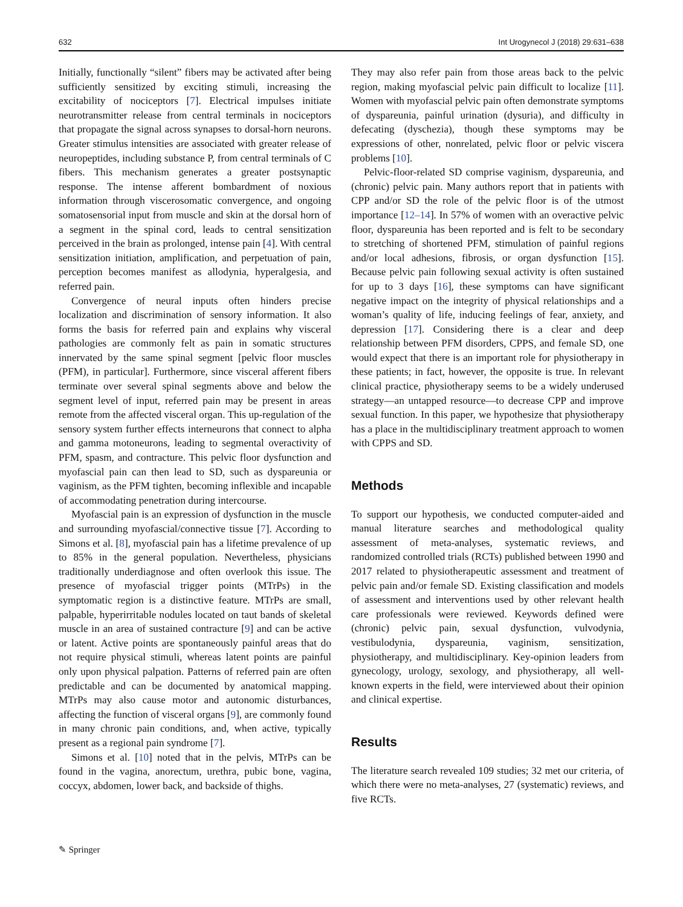632 Int Urogynecol J (2018) 29:631–638
Initially, functionally “silent” fibers may be activated after being sufficiently sensitized by exciting stimuli, increasing the excitability of nociceptors [7]. Electrical impulses initiate neurotransmitter release from central terminals in nociceptors that propagate the signal across synapses to dorsal-horn neurons. Greater stimulus intensities are associated with greater release of neuropeptides, including substance P, from central terminals of C fibers. This mechanism generates a greater postsynaptic response. The intense afferent bombardment of noxious information through viscerosomatic convergence, and ongoing somatosensorial input from muscle and skin at the dorsal horn of a segment in the spinal cord, leads to central sensitization perceived in the brain as prolonged, intense pain [4]. With central sensitization initiation, amplification, and perpetuation of pain, perception becomes manifest as allodynia, hyperalgesia, and referred pain.
Convergence of neural inputs often hinders precise localization and discrimination of sensory information. It also forms the basis for referred pain and explains why visceral pathologies are commonly felt as pain in somatic structures innervated by the same spinal segment [pelvic floor muscles (PFM), in particular]. Furthermore, since visceral afferent fibers terminate over several spinal segments above and below the segment level of input, referred pain may be present in areas remote from the affected visceral organ. This up-regulation of the sensory system further effects interneurons that connect to alpha and gamma motoneurons, leading to segmental overactivity of PFM, spasm, and contracture. This pelvic floor dysfunction and myofascial pain can then lead to SD, such as dyspareunia or vaginism, as the PFM tighten, becoming inflexible and incapable of accommodating penetration during intercourse.
Myofascial pain is an expression of dysfunction in the muscle and surrounding myofascial/connective tissue [7]. According to Simons et al. [8], myofascial pain has a lifetime prevalence of up to 85% in the general population. Nevertheless, physicians traditionally underdiagnose and often overlook this issue. The presence of myofascial trigger points (MTrPs) in the symptomatic region is a distinctive feature. MTrPs are small, palpable, hyperirritable nodules located on taut bands of skeletal muscle in an area of sustained contracture [9] and can be active or latent. Active points are spontaneously painful areas that do not require physical stimuli, whereas latent points are painful only upon physical palpation. Patterns of referred pain are often predictable and can be documented by anatomical mapping. MTrPs may also cause motor and autonomic disturbances, affecting the function of visceral organs [9], are commonly found in many chronic pain conditions, and, when active, typically present as a regional pain syndrome [7].
Simons et al. [10] noted that in the pelvis, MTrPs can be found in the vagina, anorectum, urethra, pubic bone, vagina, coccyx, abdomen, lower back, and backside of thighs.
They may also refer pain from those areas back to the pelvic region, making myofascial pelvic pain difficult to localize [11]. Women with myofascial pelvic pain often demonstrate symptoms of dyspareunia, painful urination (dysuria), and difficulty in defecating (dyschezia), though these symptoms may be expressions of other, nonrelated, pelvic floor or pelvic viscera problems [10].
Pelvic-floor-related SD comprise vaginism, dyspareunia, and (chronic) pelvic pain. Many authors report that in patients with CPP and/or SD the role of the pelvic floor is of the utmost importance [12–14]. In 57% of women with an overactive pelvic floor, dyspareunia has been reported and is felt to be secondary to stretching of shortened PFM, stimulation of painful regions and/or local adhesions, fibrosis, or organ dysfunction [15]. Because pelvic pain following sexual activity is often sustained for up to 3 days [16], these symptoms can have significant negative impact on the integrity of physical relationships and a woman’s quality of life, inducing feelings of fear, anxiety, and depression [17]. Considering there is a clear and deep relationship between PFM disorders, CPPS, and female SD, one would expect that there is an important role for physiotherapy in these patients; in fact, however, the opposite is true. In relevant clinical practice, physiotherapy seems to be a widely underused strategy—an untapped resource—to decrease CPP and improve sexual function. In this paper, we hypothesize that physiotherapy has a place in the multidisciplinary treatment approach to women with CPPS and SD.
Methods
To support our hypothesis, we conducted computer-aided and manual literature searches and methodological quality assessment of meta-analyses, systematic reviews, and randomized controlled trials (RCTs) published between 1990 and 2017 related to physiotherapeutic assessment and treatment of pelvic pain and/or female SD. Existing classification and models of assessment and interventions used by other relevant health care professionals were reviewed. Keywords defined were (chronic) pelvic pain, sexual dysfunction, vulvodynia, vestibulodynia, dyspareunia, vaginism, sensitization, physiotherapy, and multidisciplinary. Key-opinion leaders from gynecology, urology, sexology, and physiotherapy, all well-known experts in the field, were interviewed about their opinion and clinical expertise.
Results
The literature search revealed 109 studies; 32 met our criteria, of which there were no meta-analyses, 27 (systematic) reviews, and five RCTs.
✎ Springer